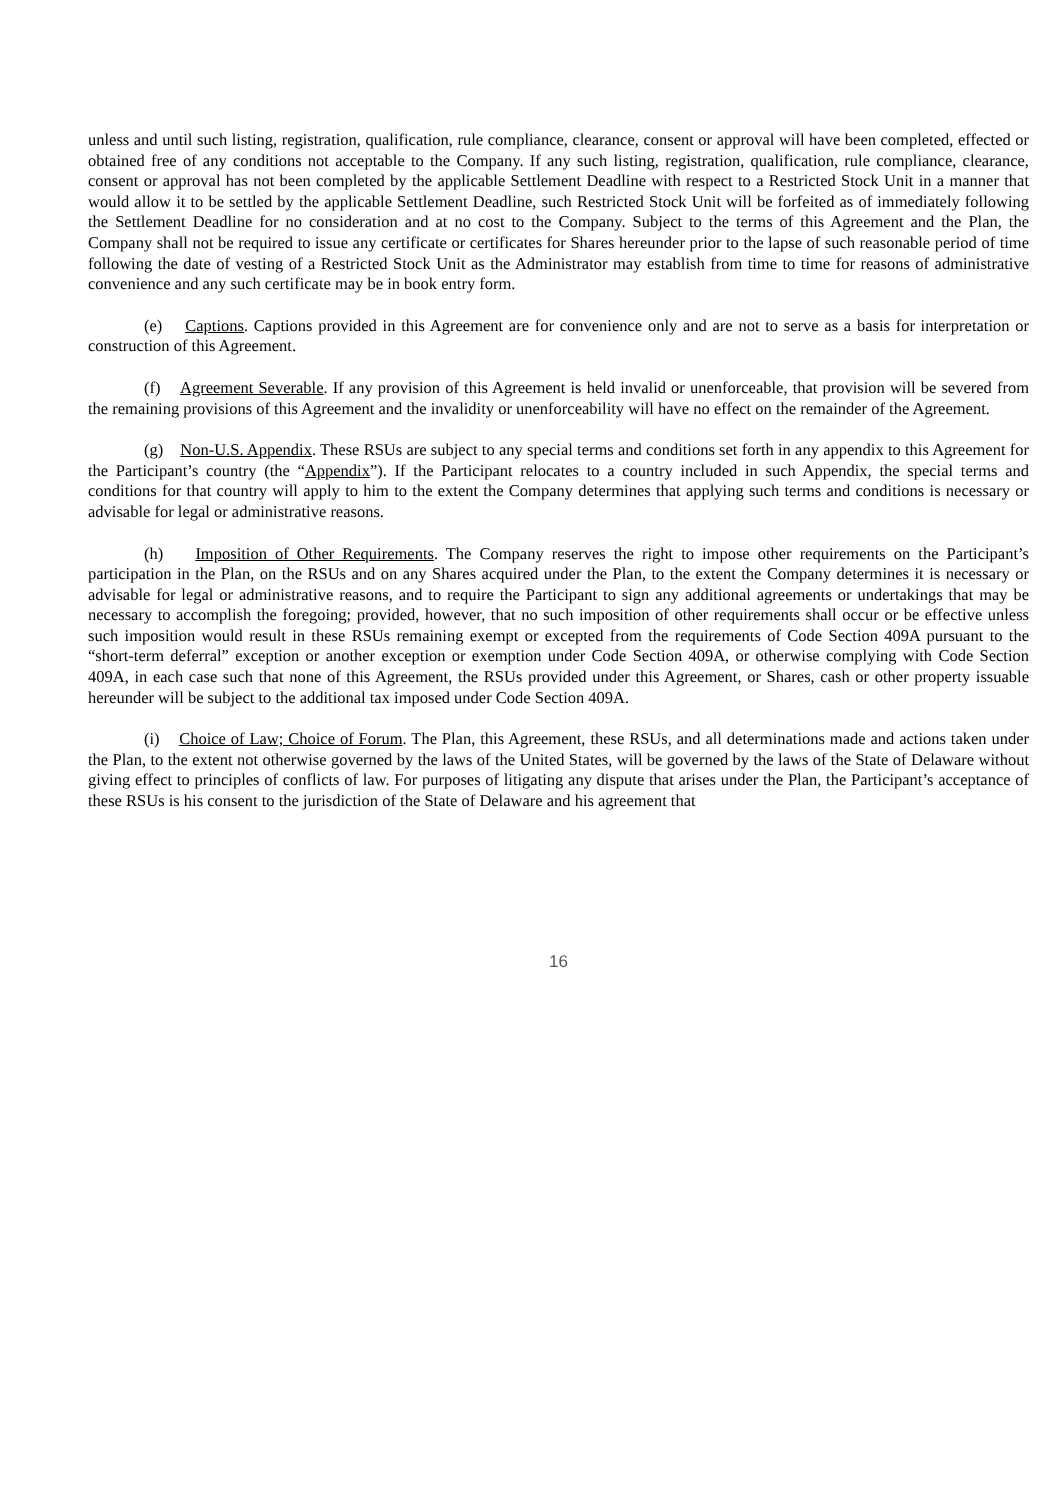unless and until such listing, registration, qualification, rule compliance, clearance, consent or approval will have been completed, effected or obtained free of any conditions not acceptable to the Company. If any such listing, registration, qualification, rule compliance, clearance, consent or approval has not been completed by the applicable Settlement Deadline with respect to a Restricted Stock Unit in a manner that would allow it to be settled by the applicable Settlement Deadline, such Restricted Stock Unit will be forfeited as of immediately following the Settlement Deadline for no consideration and at no cost to the Company. Subject to the terms of this Agreement and the Plan, the Company shall not be required to issue any certificate or certificates for Shares hereunder prior to the lapse of such reasonable period of time following the date of vesting of a Restricted Stock Unit as the Administrator may establish from time to time for reasons of administrative convenience and any such certificate may be in book entry form.
(e) Captions. Captions provided in this Agreement are for convenience only and are not to serve as a basis for interpretation or construction of this Agreement.
(f) Agreement Severable. If any provision of this Agreement is held invalid or unenforceable, that provision will be severed from the remaining provisions of this Agreement and the invalidity or unenforceability will have no effect on the remainder of the Agreement.
(g) Non-U.S. Appendix. These RSUs are subject to any special terms and conditions set forth in any appendix to this Agreement for the Participant’s country (the “Appendix”). If the Participant relocates to a country included in such Appendix, the special terms and conditions for that country will apply to him to the extent the Company determines that applying such terms and conditions is necessary or advisable for legal or administrative reasons.
(h) Imposition of Other Requirements. The Company reserves the right to impose other requirements on the Participant’s participation in the Plan, on the RSUs and on any Shares acquired under the Plan, to the extent the Company determines it is necessary or advisable for legal or administrative reasons, and to require the Participant to sign any additional agreements or undertakings that may be necessary to accomplish the foregoing; provided, however, that no such imposition of other requirements shall occur or be effective unless such imposition would result in these RSUs remaining exempt or excepted from the requirements of Code Section 409A pursuant to the “short-term deferral” exception or another exception or exemption under Code Section 409A, or otherwise complying with Code Section 409A, in each case such that none of this Agreement, the RSUs provided under this Agreement, or Shares, cash or other property issuable hereunder will be subject to the additional tax imposed under Code Section 409A.
(i) Choice of Law; Choice of Forum. The Plan, this Agreement, these RSUs, and all determinations made and actions taken under the Plan, to the extent not otherwise governed by the laws of the United States, will be governed by the laws of the State of Delaware without giving effect to principles of conflicts of law. For purposes of litigating any dispute that arises under the Plan, the Participant’s acceptance of these RSUs is his consent to the jurisdiction of the State of Delaware and his agreement that
16